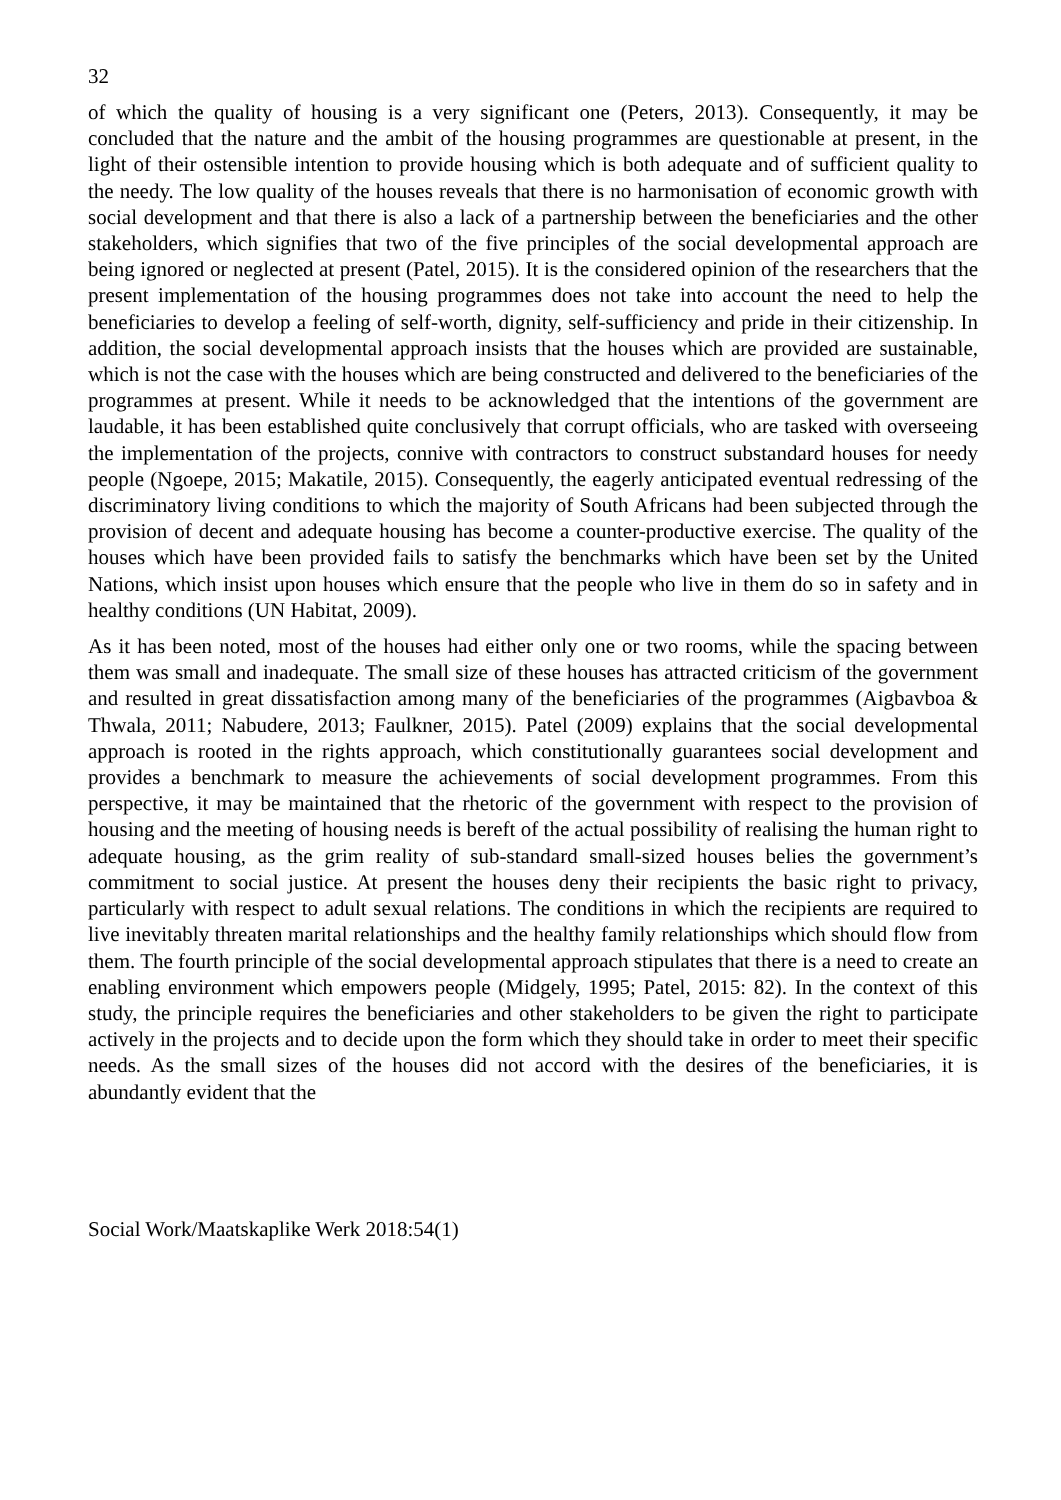32
of which the quality of housing is a very significant one (Peters, 2013). Consequently, it may be concluded that the nature and the ambit of the housing programmes are questionable at present, in the light of their ostensible intention to provide housing which is both adequate and of sufficient quality to the needy. The low quality of the houses reveals that there is no harmonisation of economic growth with social development and that there is also a lack of a partnership between the beneficiaries and the other stakeholders, which signifies that two of the five principles of the social developmental approach are being ignored or neglected at present (Patel, 2015). It is the considered opinion of the researchers that the present implementation of the housing programmes does not take into account the need to help the beneficiaries to develop a feeling of self-worth, dignity, self-sufficiency and pride in their citizenship. In addition, the social developmental approach insists that the houses which are provided are sustainable, which is not the case with the houses which are being constructed and delivered to the beneficiaries of the programmes at present. While it needs to be acknowledged that the intentions of the government are laudable, it has been established quite conclusively that corrupt officials, who are tasked with overseeing the implementation of the projects, connive with contractors to construct substandard houses for needy people (Ngoepe, 2015; Makatile, 2015). Consequently, the eagerly anticipated eventual redressing of the discriminatory living conditions to which the majority of South Africans had been subjected through the provision of decent and adequate housing has become a counter-productive exercise. The quality of the houses which have been provided fails to satisfy the benchmarks which have been set by the United Nations, which insist upon houses which ensure that the people who live in them do so in safety and in healthy conditions (UN Habitat, 2009).
As it has been noted, most of the houses had either only one or two rooms, while the spacing between them was small and inadequate. The small size of these houses has attracted criticism of the government and resulted in great dissatisfaction among many of the beneficiaries of the programmes (Aigbavboa & Thwala, 2011; Nabudere, 2013; Faulkner, 2015). Patel (2009) explains that the social developmental approach is rooted in the rights approach, which constitutionally guarantees social development and provides a benchmark to measure the achievements of social development programmes. From this perspective, it may be maintained that the rhetoric of the government with respect to the provision of housing and the meeting of housing needs is bereft of the actual possibility of realising the human right to adequate housing, as the grim reality of sub-standard small-sized houses belies the government’s commitment to social justice. At present the houses deny their recipients the basic right to privacy, particularly with respect to adult sexual relations. The conditions in which the recipients are required to live inevitably threaten marital relationships and the healthy family relationships which should flow from them. The fourth principle of the social developmental approach stipulates that there is a need to create an enabling environment which empowers people (Midgely, 1995; Patel, 2015: 82). In the context of this study, the principle requires the beneficiaries and other stakeholders to be given the right to participate actively in the projects and to decide upon the form which they should take in order to meet their specific needs. As the small sizes of the houses did not accord with the desires of the beneficiaries, it is abundantly evident that the
Social Work/Maatskaplike Werk 2018:54(1)